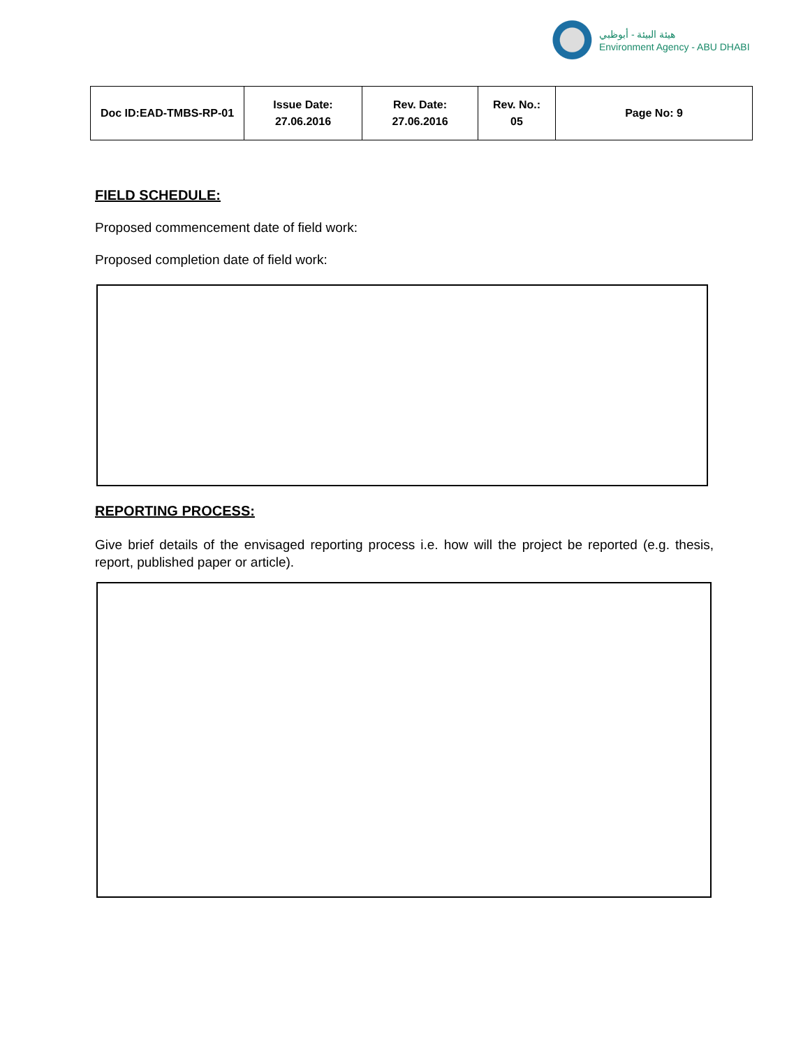هيئة البيئة - أبوظبي
Environment Agency - ABU DHABI
| Doc ID:EAD-TMBS-RP-01 | Issue Date: 27.06.2016 | Rev. Date: 27.06.2016 | Rev. No.: 05 | Page No: 9 |
FIELD SCHEDULE:
Proposed commencement date of field work:
Proposed completion date of field work:
REPORTING PROCESS:
Give brief details of the envisaged reporting process i.e. how will the project be reported (e.g. thesis, report, published paper or article).